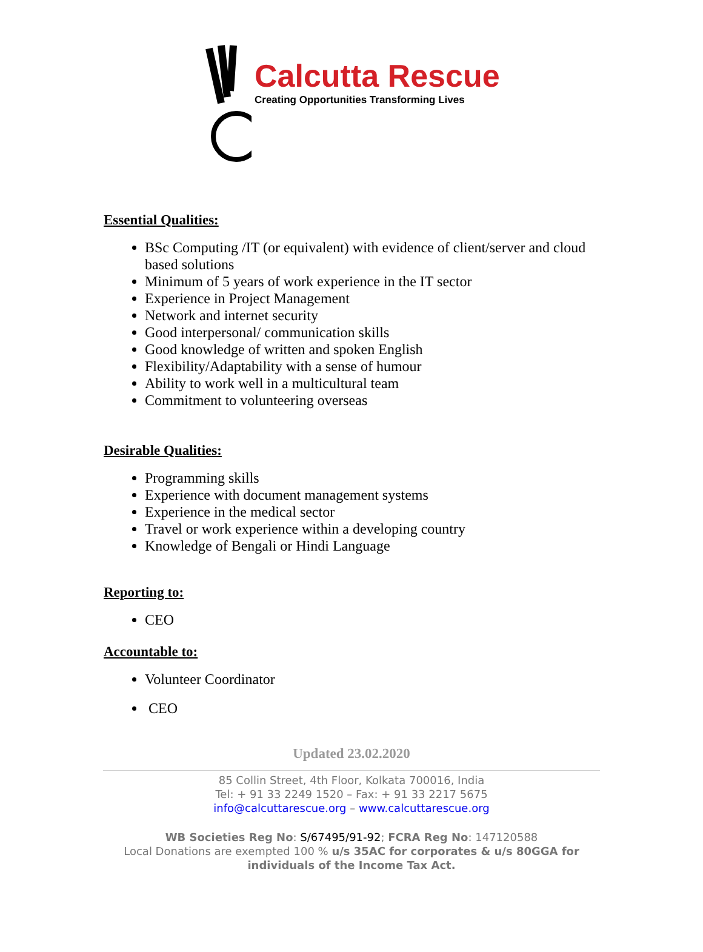Calcutta Rescue
Creating Opportunities Transforming Lives
Essential Qualities:
BSc Computing /IT (or equivalent) with evidence of client/server and cloud based solutions
Minimum of 5 years of work experience in the IT sector
Experience in Project Management
Network and internet security
Good interpersonal/ communication skills
Good knowledge of written and spoken English
Flexibility/Adaptability with a sense of humour
Ability to work well in a multicultural team
Commitment to volunteering overseas
Desirable Qualities:
Programming skills
Experience with document management systems
Experience in the medical sector
Travel or work experience within a developing country
Knowledge of Bengali or Hindi Language
Reporting to:
CEO
Accountable to:
Volunteer Coordinator
CEO
Updated 23.02.2020
85 Collin Street, 4th Floor, Kolkata 700016, India
Tel: + 91 33 2249 1520 – Fax: + 91 33 2217 5675
info@calcuttarescue.org – www.calcuttarescue.org
WB Societies Reg No: S/67495/91-92; FCRA Reg No: 147120588
Local Donations are exempted 100 % u/s 35AC for corporates & u/s 80GGA for
individuals of the Income Tax Act.